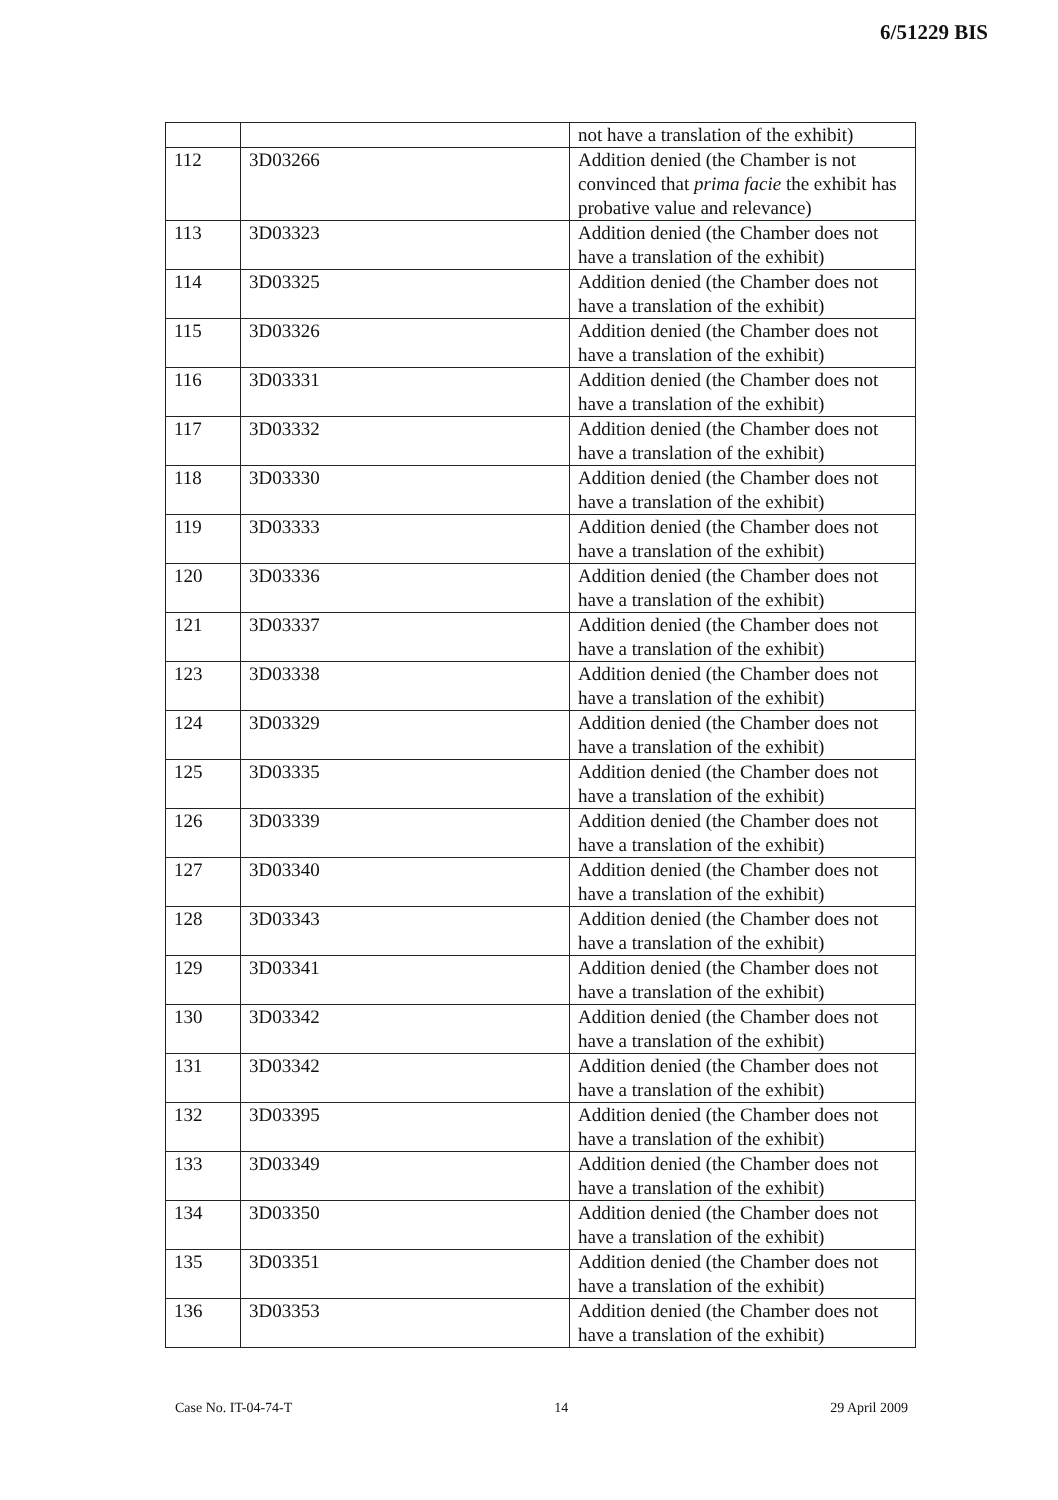6/51229 BIS
| | | not have a translation of the exhibit) |
| 112 | 3D03266 | Addition denied (the Chamber is not convinced that prima facie the exhibit has probative value and relevance) |
| 113 | 3D03323 | Addition denied (the Chamber does not have a translation of the exhibit) |
| 114 | 3D03325 | Addition denied (the Chamber does not have a translation of the exhibit) |
| 115 | 3D03326 | Addition denied (the Chamber does not have a translation of the exhibit) |
| 116 | 3D03331 | Addition denied (the Chamber does not have a translation of the exhibit) |
| 117 | 3D03332 | Addition denied (the Chamber does not have a translation of the exhibit) |
| 118 | 3D03330 | Addition denied (the Chamber does not have a translation of the exhibit) |
| 119 | 3D03333 | Addition denied (the Chamber does not have a translation of the exhibit) |
| 120 | 3D03336 | Addition denied (the Chamber does not have a translation of the exhibit) |
| 121 | 3D03337 | Addition denied (the Chamber does not have a translation of the exhibit) |
| 123 | 3D03338 | Addition denied (the Chamber does not have a translation of the exhibit) |
| 124 | 3D03329 | Addition denied (the Chamber does not have a translation of the exhibit) |
| 125 | 3D03335 | Addition denied (the Chamber does not have a translation of the exhibit) |
| 126 | 3D03339 | Addition denied (the Chamber does not have a translation of the exhibit) |
| 127 | 3D03340 | Addition denied (the Chamber does not have a translation of the exhibit) |
| 128 | 3D03343 | Addition denied (the Chamber does not have a translation of the exhibit) |
| 129 | 3D03341 | Addition denied (the Chamber does not have a translation of the exhibit) |
| 130 | 3D03342 | Addition denied (the Chamber does not have a translation of the exhibit) |
| 131 | 3D03342 | Addition denied (the Chamber does not have a translation of the exhibit) |
| 132 | 3D03395 | Addition denied (the Chamber does not have a translation of the exhibit) |
| 133 | 3D03349 | Addition denied (the Chamber does not have a translation of the exhibit) |
| 134 | 3D03350 | Addition denied (the Chamber does not have a translation of the exhibit) |
| 135 | 3D03351 | Addition denied (the Chamber does not have a translation of the exhibit) |
| 136 | 3D03353 | Addition denied (the Chamber does not have a translation of the exhibit) |
Case No. IT-04-74-T 14 29 April 2009